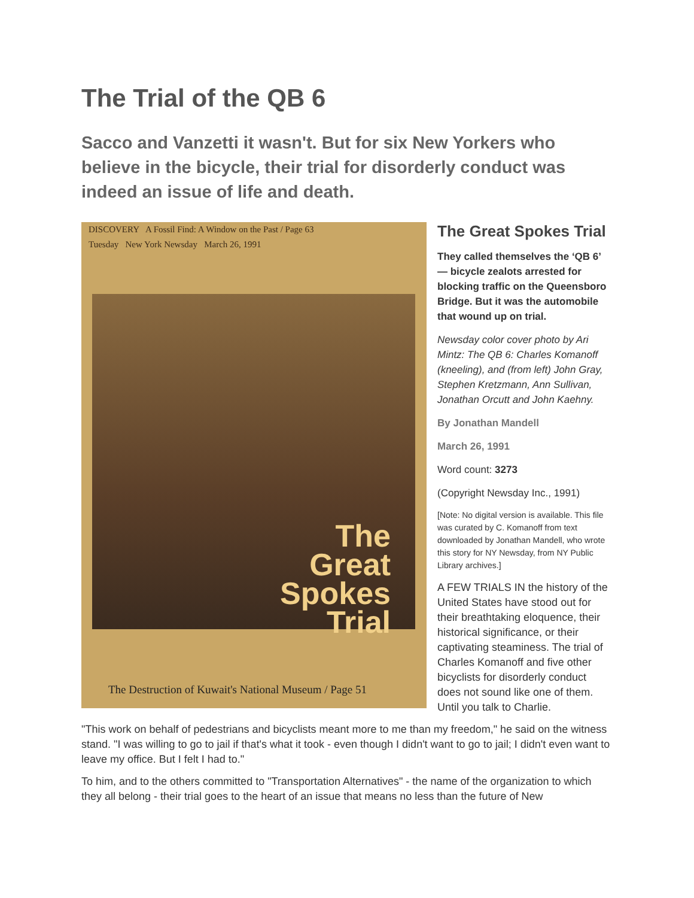The Trial of the QB 6
Sacco and Vanzetti it wasn't. But for six New Yorkers who believe in the bicycle, their trial for disorderly conduct was indeed an issue of life and death.
DISCOVERY A Fossil Find: A Window on the Past / Page 63
Tuesday New York Newsday March 26, 1991
The
Great
Spokes
Trial
The Destruction of Kuwait's National Museum / Page 51
The Great Spokes Trial
They called themselves the ‘QB 6’ — bicycle zealots arrested for blocking traffic on the Queensboro Bridge. But it was the automobile that wound up on trial.
Newsday color cover photo by Ari Mintz: The QB 6: Charles Komanoff (kneeling), and (from left) John Gray, Stephen Kretzmann, Ann Sullivan, Jonathan Orcutt and John Kaehny.
By Jonathan Mandell
March 26, 1991
Word count: 3273
(Copyright Newsday Inc., 1991)
[Note: No digital version is available. This file was curated by C. Komanoff from text downloaded by Jonathan Mandell, who wrote this story for NY Newsday, from NY Public Library archives.]
A FEW TRIALS IN the history of the United States have stood out for their breathtaking eloquence, their historical significance, or their captivating steaminess. The trial of Charles Komanoff and five other bicyclists for disorderly conduct does not sound like one of them. Until you talk to Charlie.
"This work on behalf of pedestrians and bicyclists meant more to me than my freedom," he said on the witness stand. "I was willing to go to jail if that's what it took - even though I didn't want to go to jail; I didn't even want to leave my office. But I felt I had to."
To him, and to the others committed to "Transportation Alternatives" - the name of the organization to which they all belong - their trial goes to the heart of an issue that means no less than the future of New